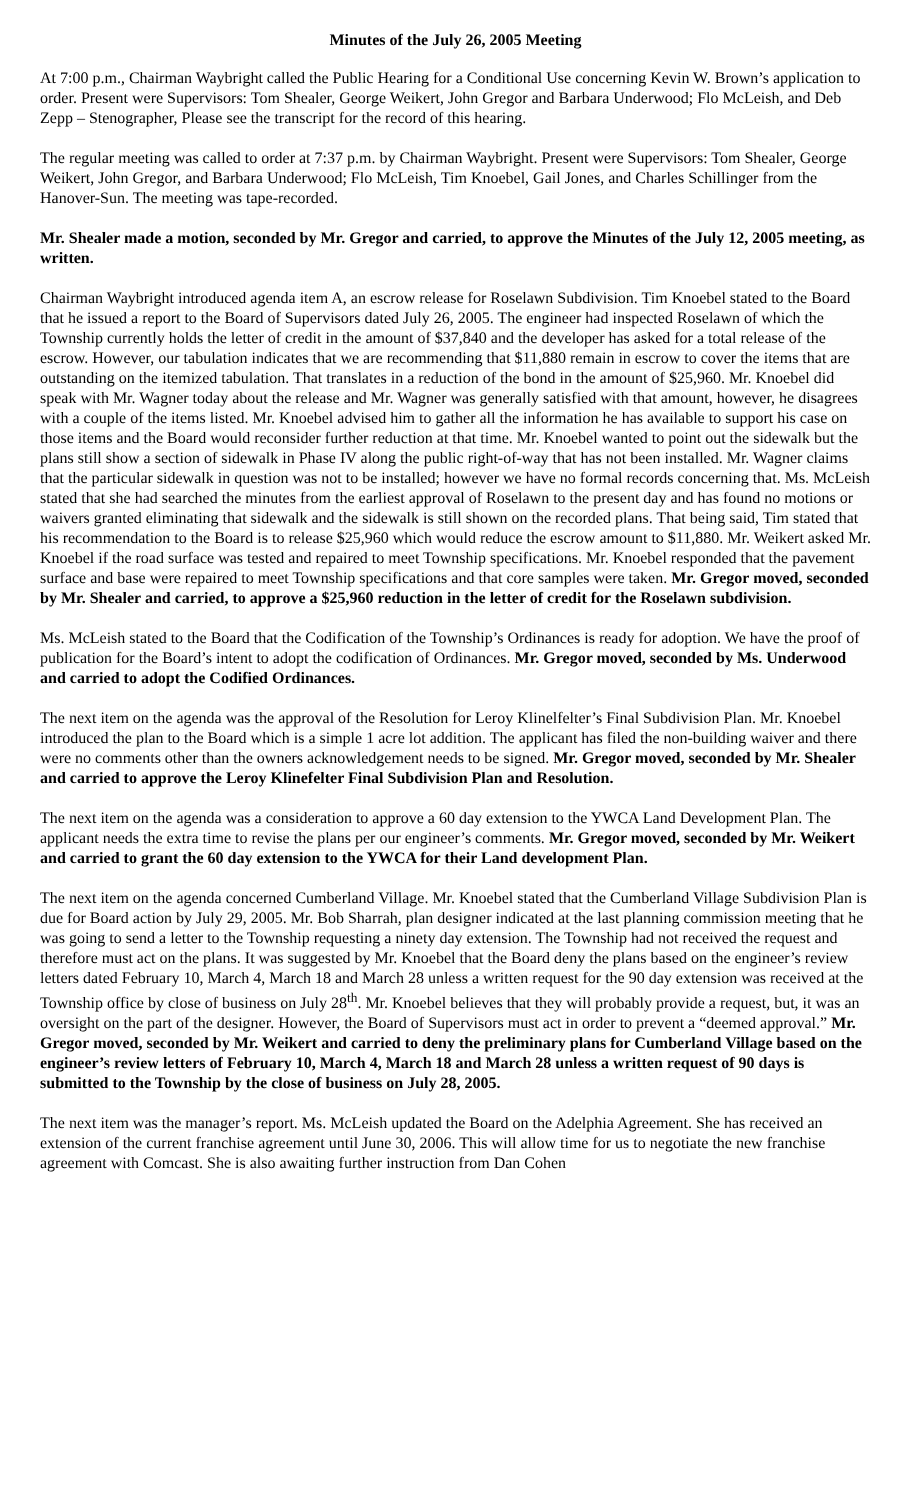Minutes of the July 26, 2005 Meeting
At 7:00 p.m., Chairman Waybright called the Public Hearing for a Conditional Use concerning Kevin W. Brown’s application to order. Present were Supervisors: Tom Shealer, George Weikert, John Gregor and Barbara Underwood; Flo McLeish, and Deb Zepp – Stenographer, Please see the transcript for the record of this hearing.
The regular meeting was called to order at 7:37 p.m. by Chairman Waybright. Present were Supervisors: Tom Shealer, George Weikert, John Gregor, and Barbara Underwood; Flo McLeish, Tim Knoebel, Gail Jones, and Charles Schillinger from the Hanover-Sun. The meeting was tape-recorded.
Mr. Shealer made a motion, seconded by Mr. Gregor and carried, to approve the Minutes of the July 12, 2005 meeting, as written.
Chairman Waybright introduced agenda item A, an escrow release for Roselawn Subdivision. Tim Knoebel stated to the Board that he issued a report to the Board of Supervisors dated July 26, 2005. The engineer had inspected Roselawn of which the Township currently holds the letter of credit in the amount of $37,840 and the developer has asked for a total release of the escrow. However, our tabulation indicates that we are recommending that $11,880 remain in escrow to cover the items that are outstanding on the itemized tabulation. That translates in a reduction of the bond in the amount of $25,960. Mr. Knoebel did speak with Mr. Wagner today about the release and Mr. Wagner was generally satisfied with that amount, however, he disagrees with a couple of the items listed. Mr. Knoebel advised him to gather all the information he has available to support his case on those items and the Board would reconsider further reduction at that time. Mr. Knoebel wanted to point out the sidewalk but the plans still show a section of sidewalk in Phase IV along the public right-of-way that has not been installed. Mr. Wagner claims that the particular sidewalk in question was not to be installed; however we have no formal records concerning that. Ms. McLeish stated that she had searched the minutes from the earliest approval of Roselawn to the present day and has found no motions or waivers granted eliminating that sidewalk and the sidewalk is still shown on the recorded plans. That being said, Tim stated that his recommendation to the Board is to release $25,960 which would reduce the escrow amount to $11,880. Mr. Weikert asked Mr. Knoebel if the road surface was tested and repaired to meet Township specifications. Mr. Knoebel responded that the pavement surface and base were repaired to meet Township specifications and that core samples were taken. Mr. Gregor moved, seconded by Mr. Shealer and carried, to approve a $25,960 reduction in the letter of credit for the Roselawn subdivision.
Ms. McLeish stated to the Board that the Codification of the Township’s Ordinances is ready for adoption. We have the proof of publication for the Board’s intent to adopt the codification of Ordinances. Mr. Gregor moved, seconded by Ms. Underwood and carried to adopt the Codified Ordinances.
The next item on the agenda was the approval of the Resolution for Leroy Klinelfelter’s Final Subdivision Plan. Mr. Knoebel introduced the plan to the Board which is a simple 1 acre lot addition. The applicant has filed the non-building waiver and there were no comments other than the owners acknowledgement needs to be signed. Mr. Gregor moved, seconded by Mr. Shealer and carried to approve the Leroy Klinefelter Final Subdivision Plan and Resolution.
The next item on the agenda was a consideration to approve a 60 day extension to the YWCA Land Development Plan. The applicant needs the extra time to revise the plans per our engineer’s comments. Mr. Gregor moved, seconded by Mr. Weikert and carried to grant the 60 day extension to the YWCA for their Land development Plan.
The next item on the agenda concerned Cumberland Village. Mr. Knoebel stated that the Cumberland Village Subdivision Plan is due for Board action by July 29, 2005. Mr. Bob Sharrah, plan designer indicated at the last planning commission meeting that he was going to send a letter to the Township requesting a ninety day extension. The Township had not received the request and therefore must act on the plans. It was suggested by Mr. Knoebel that the Board deny the plans based on the engineer’s review letters dated February 10, March 4, March 18 and March 28 unless a written request for the 90 day extension was received at the Township office by close of business on July 28<sup>th</sup>. Mr. Knoebel believes that they will probably provide a request, but, it was an oversight on the part of the designer. However, the Board of Supervisors must act in order to prevent a “deemed approval.” Mr. Gregor moved, seconded by Mr. Weikert and carried to deny the preliminary plans for Cumberland Village based on the engineer’s review letters of February 10, March 4, March 18 and March 28 unless a written request of 90 days is submitted to the Township by the close of business on July 28, 2005.
The next item was the manager’s report. Ms. McLeish updated the Board on the Adelphia Agreement. She has received an extension of the current franchise agreement until June 30, 2006. This will allow time for us to negotiate the new franchise agreement with Comcast. She is also awaiting further instruction from Dan Cohen